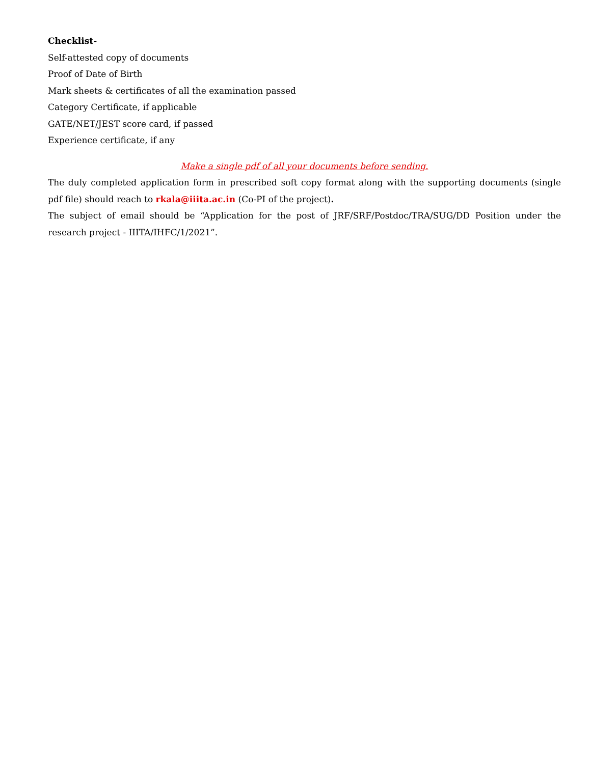Checklist-
Self-attested copy of documents
Proof of Date of Birth
Mark sheets & certificates of all the examination passed
Category Certificate, if applicable
GATE/NET/JEST score card, if passed
Experience certificate, if any
Make a single pdf of all your documents before sending.
The duly completed application form in prescribed soft copy format along with the supporting documents (single pdf file) should reach to rkala@iiita.ac.in (Co-PI of the project).
The subject of email should be “Application for the post of JRF/SRF/Postdoc/TRA/SUG/DD Position under the research project - IIITA/IHFC/1/2021”.